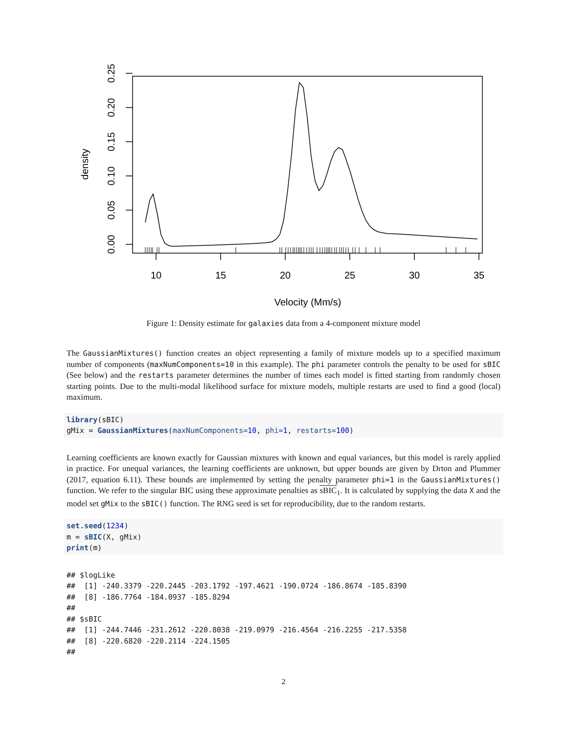10
15
20
25
30
35
Velocity (Mm/s)
0.00
0.05
0.10
0.15
0.20
0.25
density
Figure 1: Density estimate for galaxies data from a 4-component mixture model
The GaussianMixtures() function creates an object representing a family of mixture models up to a specified maximum number of components (maxNumComponents=10 in this example). The phi parameter controls the penalty to be used for sBIC (See below) and the restarts parameter determines the number of times each model is fitted starting from randomly chosen starting points. Due to the multi-modal likelihood surface for mixture models, multiple restarts are used to find a good (local) maximum.
library(sBIC) gMix = GaussianMixtures(maxNumComponents=10, phi=1, restarts=100)
Learning coefficients are known exactly for Gaussian mixtures with known and equal variances, but this model is rarely applied in practice. For unequal variances, the learning coefficients are unknown, but upper bounds are given by Drton and Plummer (2017, equation 6.11). These bounds are implemented by setting the penalty parameter phi=1 in the GaussianMixtures() function. We refer to the singular BIC using these approximate penalties as sBIC<sub>1</sub>. It is calculated by supplying the data X and the model set gMix to the sBIC() function. The RNG seed is set for reproducibility, due to the random restarts.
set.seed(1234) m = sBIC(X, gMix) print(m)
## $logLike ## [1] -240.3379 -220.2445 -203.1792 -197.4621 -190.0724 -186.8674 -185.8390 ## [8] -186.7764 -184.0937 -185.8294 ## ## $sBIC ## [1] -244.7446 -231.2612 -220.8038 -219.0979 -216.4564 -216.2255 -217.5358 ## [8] -220.6820 -220.2114 -224.1505 ##
2